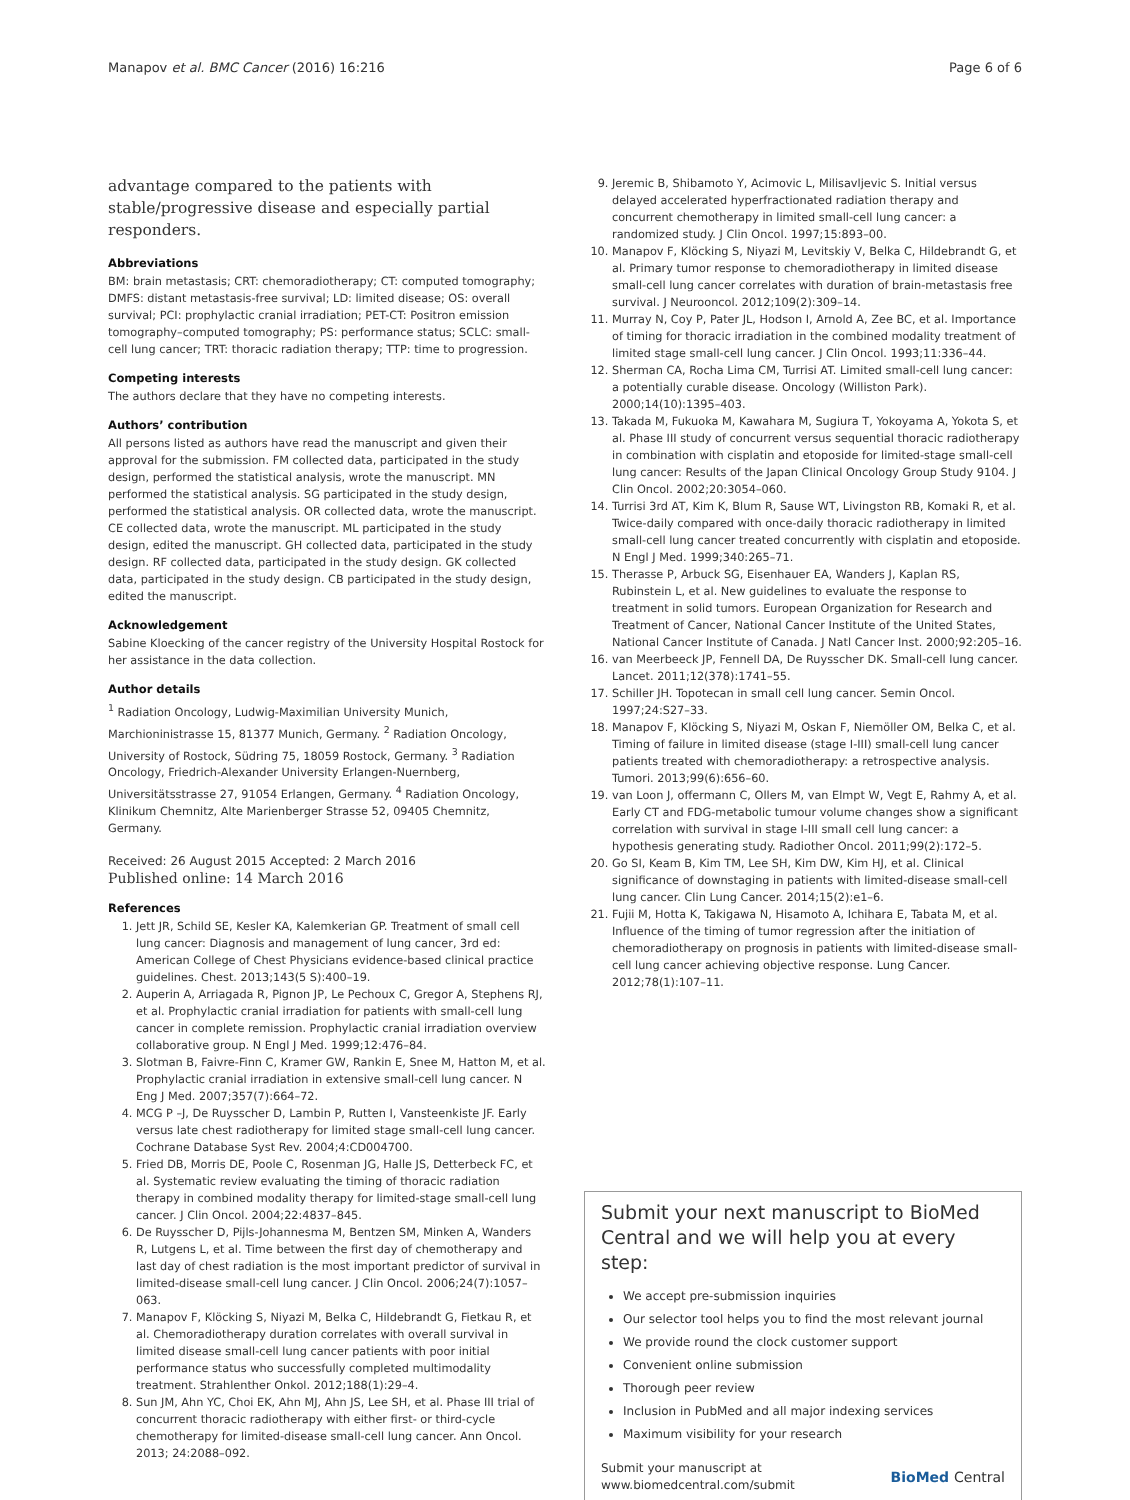Manapov et al. BMC Cancer (2016) 16:216 Page 6 of 6
advantage compared to the patients with stable/progressive disease and especially partial responders.
Abbreviations
BM: brain metastasis; CRT: chemoradiotherapy; CT: computed tomography; DMFS: distant metastasis-free survival; LD: limited disease; OS: overall survival; PCI: prophylactic cranial irradiation; PET-CT: Positron emission tomography–computed tomography; PS: performance status; SCLC: small-cell lung cancer; TRT: thoracic radiation therapy; TTP: time to progression.
Competing interests
The authors declare that they have no competing interests.
Authors’ contribution
All persons listed as authors have read the manuscript and given their approval for the submission. FM collected data, participated in the study design, performed the statistical analysis, wrote the manuscript. MN performed the statistical analysis. SG participated in the study design, performed the statistical analysis. OR collected data, wrote the manuscript. CE collected data, wrote the manuscript. ML participated in the study design, edited the manuscript. GH collected data, participated in the study design. RF collected data, participated in the study design. GK collected data, participated in the study design. CB participated in the study design, edited the manuscript.
Acknowledgement
Sabine Kloecking of the cancer registry of the University Hospital Rostock for her assistance in the data collection.
Author details
<sup>1</sup> Radiation Oncology, Ludwig-Maximilian University Munich, Marchioninistrasse 15, 81377 Munich, Germany. <sup>2</sup> Radiation Oncology, University of Rostock, Südring 75, 18059 Rostock, Germany. <sup>3</sup> Radiation Oncology, Friedrich-Alexander University Erlangen-Nuernberg, Universitätsstrasse 27, 91054 Erlangen, Germany. <sup>4</sup> Radiation Oncology, Klinikum Chemnitz, Alte Marienberger Strasse 52, 09405 Chemnitz, Germany.
Received: 26 August 2015 Accepted: 2 March 2016
Published online: 14 March 2016
References
1. Jett JR, Schild SE, Kesler KA, Kalemkerian GP. Treatment of small cell lung cancer: Diagnosis and management of lung cancer, 3rd ed: American College of Chest Physicians evidence-based clinical practice guidelines. Chest. 2013;143(5 S):400–19.
2. Auperin A, Arriagada R, Pignon JP, Le Pechoux C, Gregor A, Stephens RJ, et al. Prophylactic cranial irradiation for patients with small-cell lung cancer in complete remission. Prophylactic cranial irradiation overview collaborative group. N Engl J Med. 1999;12:476–84.
3. Slotman B, Faivre-Finn C, Kramer GW, Rankin E, Snee M, Hatton M, et al. Prophylactic cranial irradiation in extensive small-cell lung cancer. N Eng J Med. 2007;357(7):664–72.
4. MCG P –J, De Ruysscher D, Lambin P, Rutten I, Vansteenkiste JF. Early versus late chest radiotherapy for limited stage small-cell lung cancer. Cochrane Database Syst Rev. 2004;4:CD004700.
5. Fried DB, Morris DE, Poole C, Rosenman JG, Halle JS, Detterbeck FC, et al. Systematic review evaluating the timing of thoracic radiation therapy in combined modality therapy for limited-stage small-cell lung cancer. J Clin Oncol. 2004;22:4837–845.
6. De Ruysscher D, Pijls-Johannesma M, Bentzen SM, Minken A, Wanders R, Lutgens L, et al. Time between the first day of chemotherapy and last day of chest radiation is the most important predictor of survival in limited-disease small-cell lung cancer. J Clin Oncol. 2006;24(7):1057–063.
7. Manapov F, Klöcking S, Niyazi M, Belka C, Hildebrandt G, Fietkau R, et al. Chemoradiotherapy duration correlates with overall survival in limited disease small-cell lung cancer patients with poor initial performance status who successfully completed multimodality treatment. Strahlenther Onkol. 2012;188(1):29–4.
8. Sun JM, Ahn YC, Choi EK, Ahn MJ, Ahn JS, Lee SH, et al. Phase III trial of concurrent thoracic radiotherapy with either first- or third-cycle chemotherapy for limited-disease small-cell lung cancer. Ann Oncol. 2013; 24:2088–092.
9. Jeremic B, Shibamoto Y, Acimovic L, Milisavljevic S. Initial versus delayed accelerated hyperfractionated radiation therapy and concurrent chemotherapy in limited small-cell lung cancer: a randomized study. J Clin Oncol. 1997;15:893–00.
10. Manapov F, Klöcking S, Niyazi M, Levitskiy V, Belka C, Hildebrandt G, et al. Primary tumor response to chemoradiotherapy in limited disease small-cell lung cancer correlates with duration of brain-metastasis free survival. J Neurooncol. 2012;109(2):309–14.
11. Murray N, Coy P, Pater JL, Hodson I, Arnold A, Zee BC, et al. Importance of timing for thoracic irradiation in the combined modality treatment of limited stage small-cell lung cancer. J Clin Oncol. 1993;11:336–44.
12. Sherman CA, Rocha Lima CM, Turrisi AT. Limited small-cell lung cancer: a potentially curable disease. Oncology (Williston Park). 2000;14(10):1395–403.
13. Takada M, Fukuoka M, Kawahara M, Sugiura T, Yokoyama A, Yokota S, et al. Phase III study of concurrent versus sequential thoracic radiotherapy in combination with cisplatin and etoposide for limited-stage small-cell lung cancer: Results of the Japan Clinical Oncology Group Study 9104. J Clin Oncol. 2002;20:3054–060.
14. Turrisi 3rd AT, Kim K, Blum R, Sause WT, Livingston RB, Komaki R, et al. Twice-daily compared with once-daily thoracic radiotherapy in limited small-cell lung cancer treated concurrently with cisplatin and etoposide. N Engl J Med. 1999;340:265–71.
15. Therasse P, Arbuck SG, Eisenhauer EA, Wanders J, Kaplan RS, Rubinstein L, et al. New guidelines to evaluate the response to treatment in solid tumors. European Organization for Research and Treatment of Cancer, National Cancer Institute of the United States, National Cancer Institute of Canada. J Natl Cancer Inst. 2000;92:205–16.
16. van Meerbeeck JP, Fennell DA, De Ruysscher DK. Small-cell lung cancer. Lancet. 2011;12(378):1741–55.
17. Schiller JH. Topotecan in small cell lung cancer. Semin Oncol. 1997;24:S27–33.
18. Manapov F, Klöcking S, Niyazi M, Oskan F, Niemöller OM, Belka C, et al. Timing of failure in limited disease (stage I-III) small-cell lung cancer patients treated with chemoradiotherapy: a retrospective analysis. Tumori. 2013;99(6):656–60.
19. van Loon J, offermann C, Ollers M, van Elmpt W, Vegt E, Rahmy A, et al. Early CT and FDG-metabolic tumour volume changes show a significant correlation with survival in stage I-III small cell lung cancer: a hypothesis generating study. Radiother Oncol. 2011;99(2):172–5.
20. Go SI, Keam B, Kim TM, Lee SH, Kim DW, Kim HJ, et al. Clinical significance of downstaging in patients with limited-disease small-cell lung cancer. Clin Lung Cancer. 2014;15(2):e1–6.
21. Fujii M, Hotta K, Takigawa N, Hisamoto A, Ichihara E, Tabata M, et al. Influence of the timing of tumor regression after the initiation of chemoradiotherapy on prognosis in patients with limited-disease small-cell lung cancer achieving objective response. Lung Cancer. 2012;78(1):107–11.
Submit your next manuscript to BioMed Central and we will help you at every step:
We accept pre-submission inquiries
Our selector tool helps you to find the most relevant journal
We provide round the clock customer support
Convenient online submission
Thorough peer review
Inclusion in PubMed and all major indexing services
Maximum visibility for your research
Submit your manuscript at
www.biomedcentral.com/submit BioMed Central